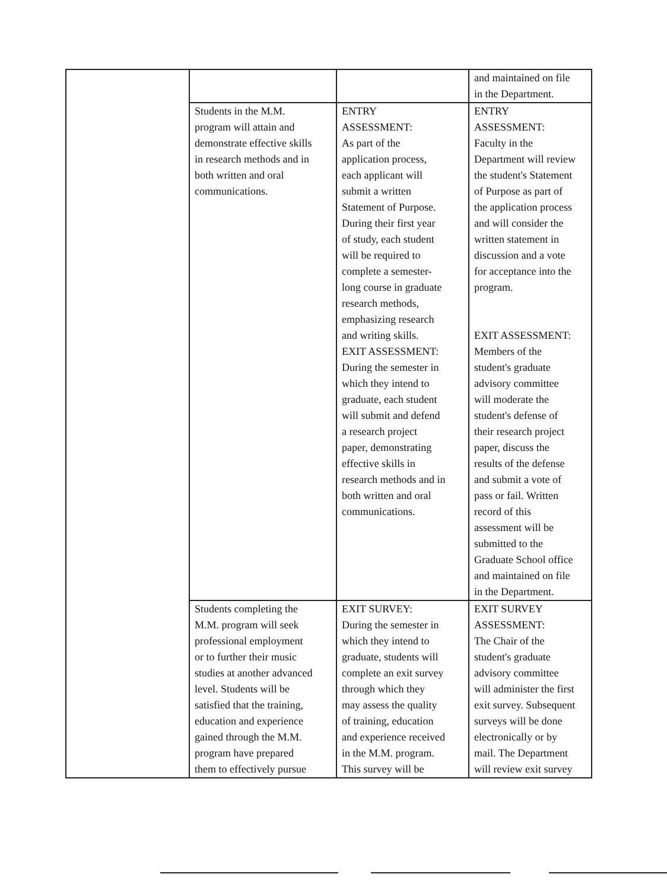| | | | and maintained on file in the Department. |
| | Students in the M.M. program will attain and demonstrate effective skills in research methods and in both written and oral communications. | ENTRY ASSESSMENT: As part of the application process, each applicant will submit a written Statement of Purpose. During their first year of study, each student will be required to complete a semester- long course in graduate research methods, emphasizing research and writing skills. EXIT ASSESSMENT: During the semester in which they intend to graduate, each student will submit and defend a research project paper, demonstrating effective skills in research methods and in both written and oral communications. | ENTRY ASSESSMENT: Faculty in the Department will review the student's Statement of Purpose as part of the application process and will consider the written statement in discussion and a vote for acceptance into the program. EXIT ASSESSMENT: Members of the student's graduate advisory committee will moderate the student's defense of their research project paper, discuss the results of the defense and submit a vote of pass or fail. Written record of this assessment will be submitted to the Graduate School office and maintained on file in the Department. |
| | Students completing the M.M. program will seek professional employment or to further their music studies at another advanced level. Students will be satisfied that the training, education and experience gained through the M.M. program have prepared them to effectively pursue | EXIT SURVEY: During the semester in which they intend to graduate, students will complete an exit survey through which they may assess the quality of training, education and experience received in the M.M. program. This survey will be | EXIT SURVEY ASSESSMENT: The Chair of the student's graduate advisory committee will administer the first exit survey. Subsequent surveys will be done electronically or by mail. The Department will review exit survey |